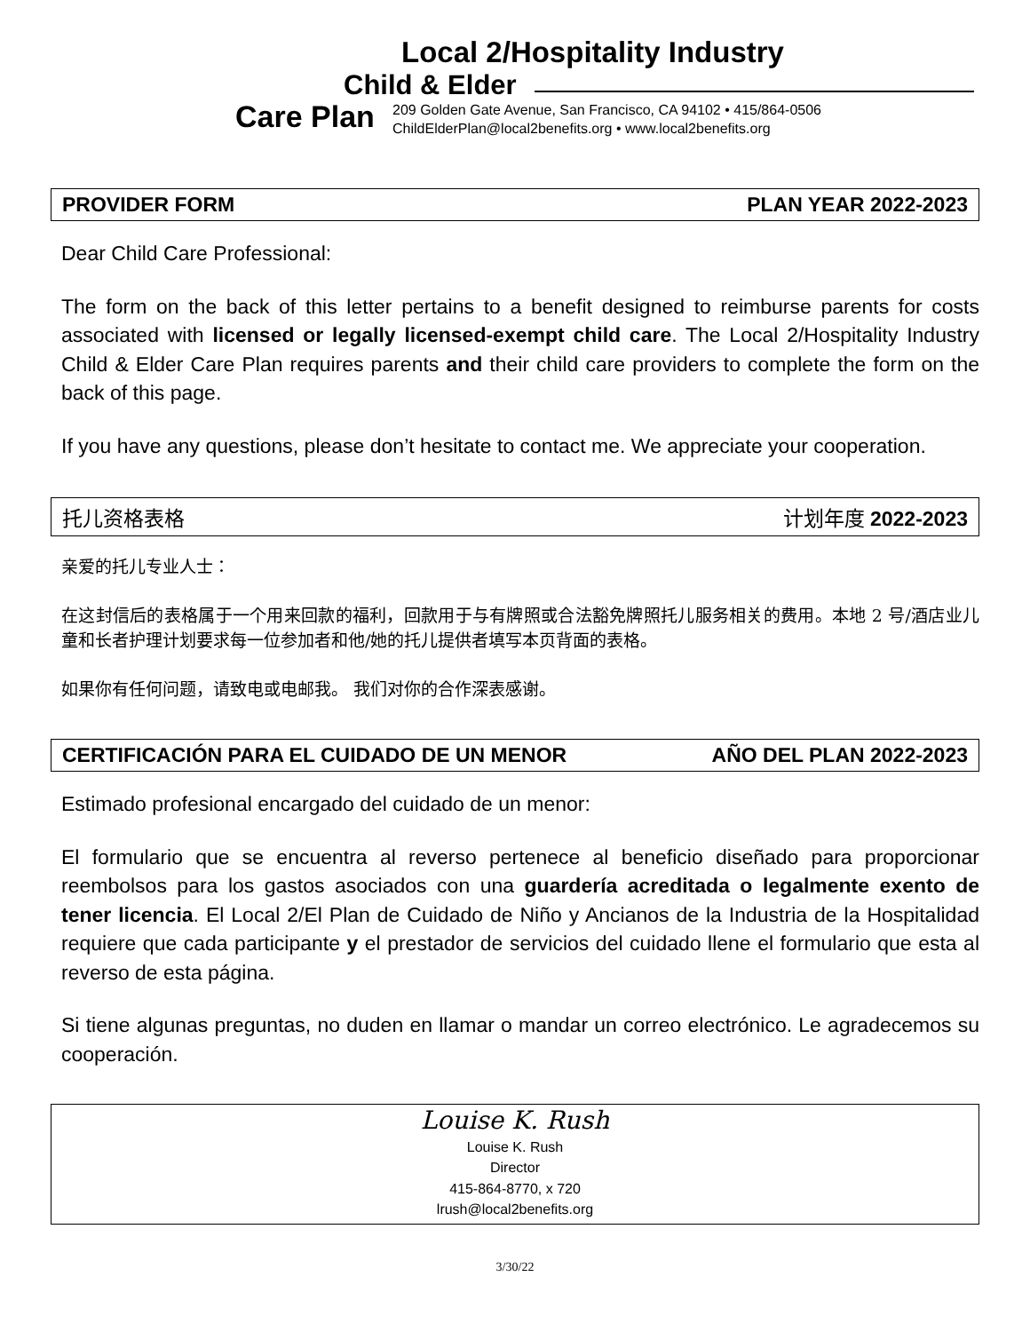Local 2/Hospitality Industry
Child & Elder
Care Plan
209 Golden Gate Avenue, San Francisco, CA 94102 • 415/864-0506
ChildElderPlan@local2benefits.org • www.local2benefits.org
PROVIDER FORM PLAN YEAR 2022-2023
Dear Child Care Professional:
The form on the back of this letter pertains to a benefit designed to reimburse parents for costs associated with licensed or legally licensed-exempt child care. The Local 2/Hospitality Industry Child & Elder Care Plan requires parents and their child care providers to complete the form on the back of this page.
If you have any questions, please don’t hesitate to contact me. We appreciate your cooperation.
托儿资格表格 计划年度 2022-2023
亲爱的托儿专业人士：
在这封信后的表格属于一个用来回款的福利，回款用于与有牌照或合法豁免牌照托儿服务相关的费用。本地 2 号/酒店业儿童和长者护理计划要求每一位参加者和他/她的托儿提供者填写本页背面的表格。
如果你有任何问题，请致电或电邮我。 我们对你的合作深表感谢。
CERTIFICACIÓN PARA EL CUIDADO DE UN MENOR AÑO DEL PLAN 2022-2023
Estimado profesional encargado del cuidado de un menor:
El formulario que se encuentra al reverso pertenece al beneficio diseñado para proporcionar reembolsos para los gastos asociados con una guardería acreditada o legalmente exento de tener licencia. El Local 2/El Plan de Cuidado de Niño y Ancianos de la Industria de la Hospitalidad requiere que cada participante y el prestador de servicios del cuidado llene el formulario que esta al reverso de esta página.
Si tiene algunas preguntas, no duden en llamar o mandar un correo electrónico. Le agradecemos su cooperación.
Louise K. Rush
Louise K. Rush
Director
415-864-8770, x 720
lrush@local2benefits.org
3/30/22